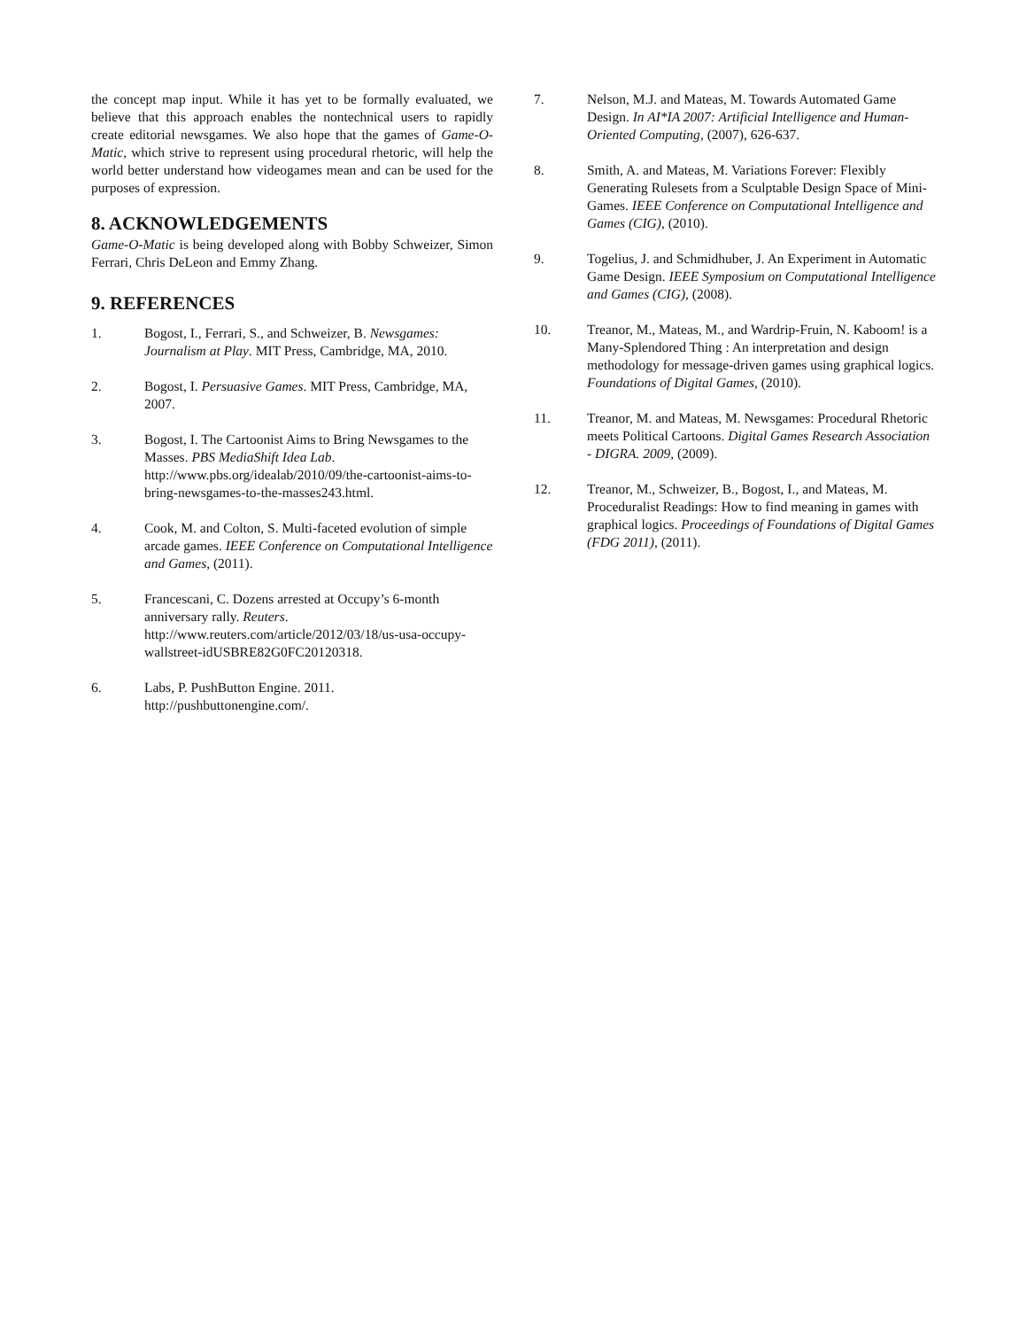the concept map input. While it has yet to be formally evaluated, we believe that this approach enables the nontechnical users to rapidly create editorial newsgames. We also hope that the games of Game-O-Matic, which strive to represent using procedural rhetoric, will help the world better understand how videogames mean and can be used for the purposes of expression.
8. ACKNOWLEDGEMENTS
Game-O-Matic is being developed along with Bobby Schweizer, Simon Ferrari, Chris DeLeon and Emmy Zhang.
9. REFERENCES
1. Bogost, I., Ferrari, S., and Schweizer, B. Newsgames: Journalism at Play. MIT Press, Cambridge, MA, 2010.
2. Bogost, I. Persuasive Games. MIT Press, Cambridge, MA, 2007.
3. Bogost, I. The Cartoonist Aims to Bring Newsgames to the Masses. PBS MediaShift Idea Lab. http://www.pbs.org/idealab/2010/09/the-cartoonist-aims-to-bring-newsgames-to-the-masses243.html.
4. Cook, M. and Colton, S. Multi-faceted evolution of simple arcade games. IEEE Conference on Computational Intelligence and Games, (2011).
5. Francescani, C. Dozens arrested at Occupy’s 6-month anniversary rally. Reuters. http://www.reuters.com/article/2012/03/18/us-usa-occupy-wallstreet-idUSBRE82G0FC20120318.
6. Labs, P. PushButton Engine. 2011. http://pushbuttonengine.com/.
7. Nelson, M.J. and Mateas, M. Towards Automated Game Design. In AI*IA 2007: Artificial Intelligence and Human-Oriented Computing, (2007), 626-637.
8. Smith, A. and Mateas, M. Variations Forever: Flexibly Generating Rulesets from a Sculptable Design Space of Mini-Games. IEEE Conference on Computational Intelligence and Games (CIG), (2010).
9. Togelius, J. and Schmidhuber, J. An Experiment in Automatic Game Design. IEEE Symposium on Computational Intelligence and Games (CIG), (2008).
10. Treanor, M., Mateas, M., and Wardrip-Fruin, N. Kaboom! is a Many-Splendored Thing : An interpretation and design methodology for message-driven games using graphical logics. Foundations of Digital Games, (2010).
11. Treanor, M. and Mateas, M. Newsgames: Procedural Rhetoric meets Political Cartoons. Digital Games Research Association - DIGRA. 2009, (2009).
12. Treanor, M., Schweizer, B., Bogost, I., and Mateas, M. Proceduralist Readings: How to find meaning in games with graphical logics. Proceedings of Foundations of Digital Games (FDG 2011), (2011).